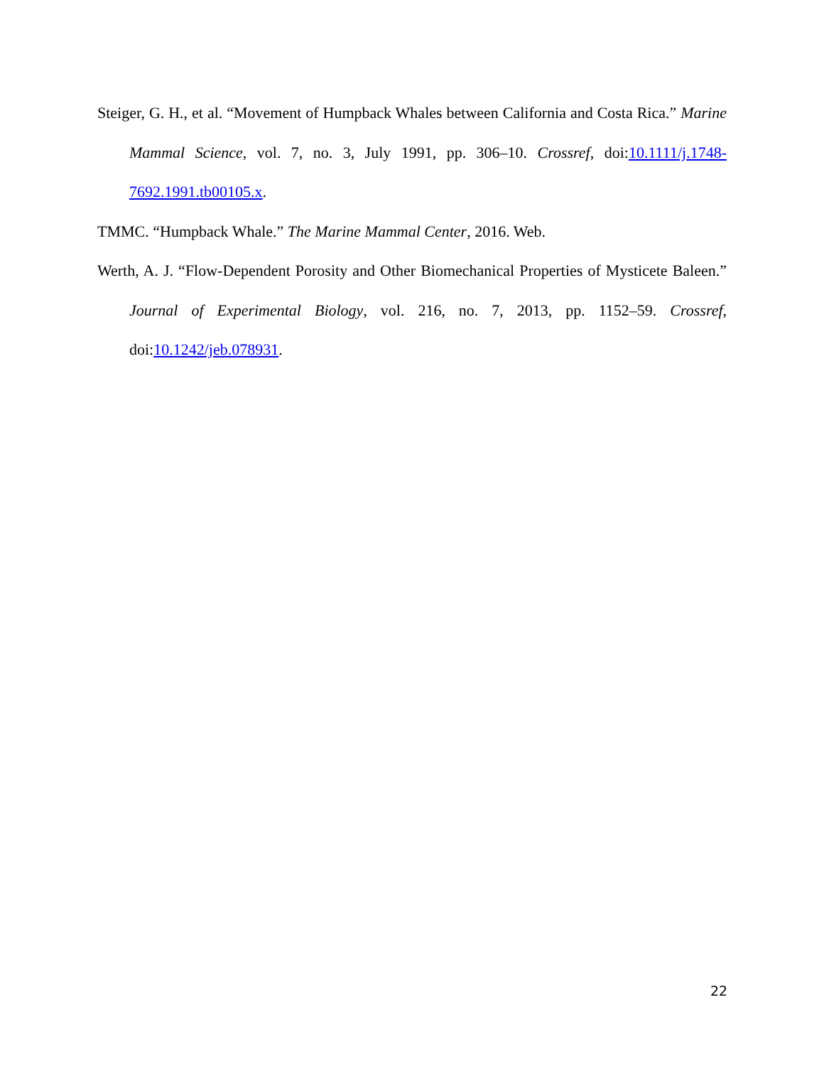Steiger, G. H., et al. “Movement of Humpback Whales between California and Costa Rica.” Marine Mammal Science, vol. 7, no. 3, July 1991, pp. 306–10. Crossref, doi:10.1111/j.1748-7692.1991.tb00105.x.
TMMC. “Humpback Whale.” The Marine Mammal Center, 2016. Web.
Werth, A. J. “Flow-Dependent Porosity and Other Biomechanical Properties of Mysticete Baleen.” Journal of Experimental Biology, vol. 216, no. 7, 2013, pp. 1152–59. Crossref, doi:10.1242/jeb.078931.
22